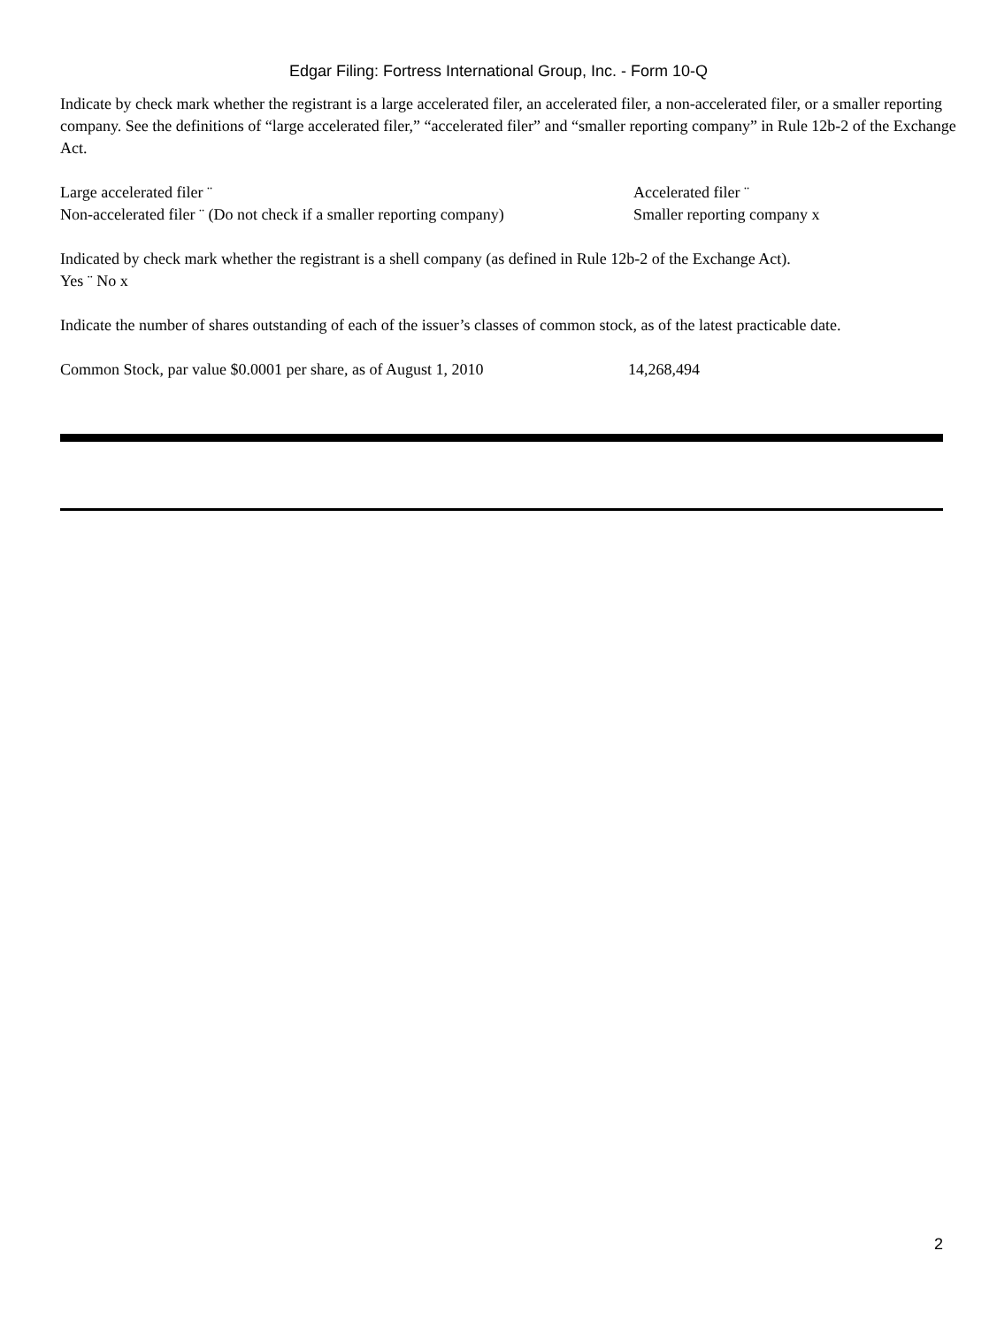Edgar Filing: Fortress International Group, Inc. - Form 10-Q
Indicate by check mark whether the registrant is a large accelerated filer, an accelerated filer, a non-accelerated filer, or a smaller reporting company. See the definitions of “large accelerated filer,” “accelerated filer” and “smaller reporting company” in Rule 12b-2 of the Exchange Act.
| Large accelerated filer ¨ | Accelerated filer ¨ |
| Non-accelerated filer ¨ (Do not check if a smaller reporting company) | Smaller reporting company x |
Indicated by check mark whether the registrant is a shell company (as defined in Rule 12b-2 of the Exchange Act).
Yes ¨ No x
Indicate the number of shares outstanding of each of the issuer’s classes of common stock, as of the latest practicable date.
| Common Stock, par value $0.0001 per share, as of August 1, 2010 | 14,268,494 |
2